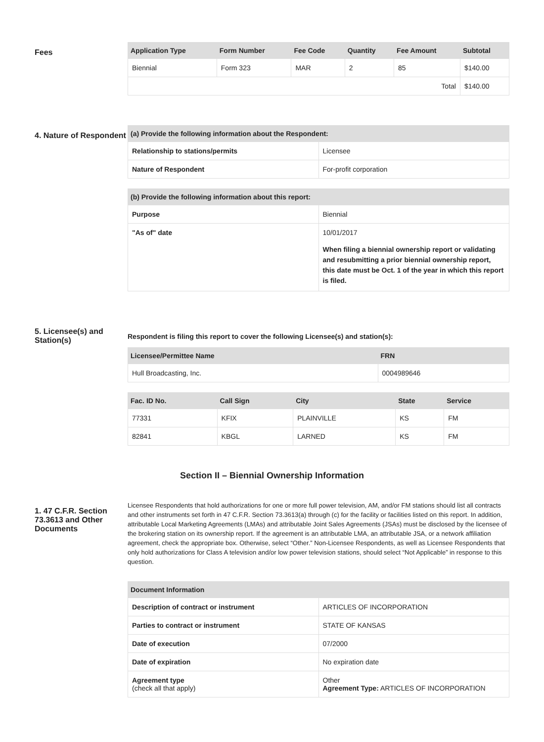Fees
| Application Type | Form Number | Fee Code | Quantity | Fee Amount | Subtotal |
| --- | --- | --- | --- | --- | --- |
| Biennial | Form 323 | MAR | 2 | 85 | $140.00 |
| Total | | | | | $140.00 |
4. Nature of Respondent
| (a) Provide the following information about the Respondent: | |
| --- | --- |
| Relationship to stations/permits | Licensee |
| Nature of Respondent | For-profit corporation |
| (b) Provide the following information about this report: | |
| --- | --- |
| Purpose | Biennial |
| "As of" date | 10/01/2017 When filing a biennial ownership report or validating and resubmitting a prior biennial ownership report, this date must be Oct. 1 of the year in which this report is filed. |
5. Licensee(s) and Station(s)
Respondent is filing this report to cover the following Licensee(s) and station(s):
| Licensee/Permittee Name | FRN |
| --- | --- |
| Hull Broadcasting, Inc. | 0004989646 |
| Fac. ID No. | Call Sign | City | State | Service |
| --- | --- | --- | --- | --- |
| 77331 | KFIX | PLAINVILLE | KS | FM |
| 82841 | KBGL | LARNED | KS | FM |
Section II – Biennial Ownership Information
1. 47 C.F.R. Section 73.3613 and Other Documents
Licensee Respondents that hold authorizations for one or more full power television, AM, and/or FM stations should list all contracts and other instruments set forth in 47 C.F.R. Section 73.3613(a) through (c) for the facility or facilities listed on this report. In addition, attributable Local Marketing Agreements (LMAs) and attributable Joint Sales Agreements (JSAs) must be disclosed by the licensee of the brokering station on its ownership report. If the agreement is an attributable LMA, an attributable JSA, or a network affiliation agreement, check the appropriate box. Otherwise, select “Other.” Non-Licensee Respondents, as well as Licensee Respondents that only hold authorizations for Class A television and/or low power television stations, should select “Not Applicable” in response to this question.
| Document Information | |
| --- | --- |
| Description of contract or instrument | ARTICLES OF INCORPORATION |
| Parties to contract or instrument | STATE OF KANSAS |
| Date of execution | 07/2000 |
| Date of expiration | No expiration date |
| Agreement type (check all that apply) | Other Agreement Type: ARTICLES OF INCORPORATION |